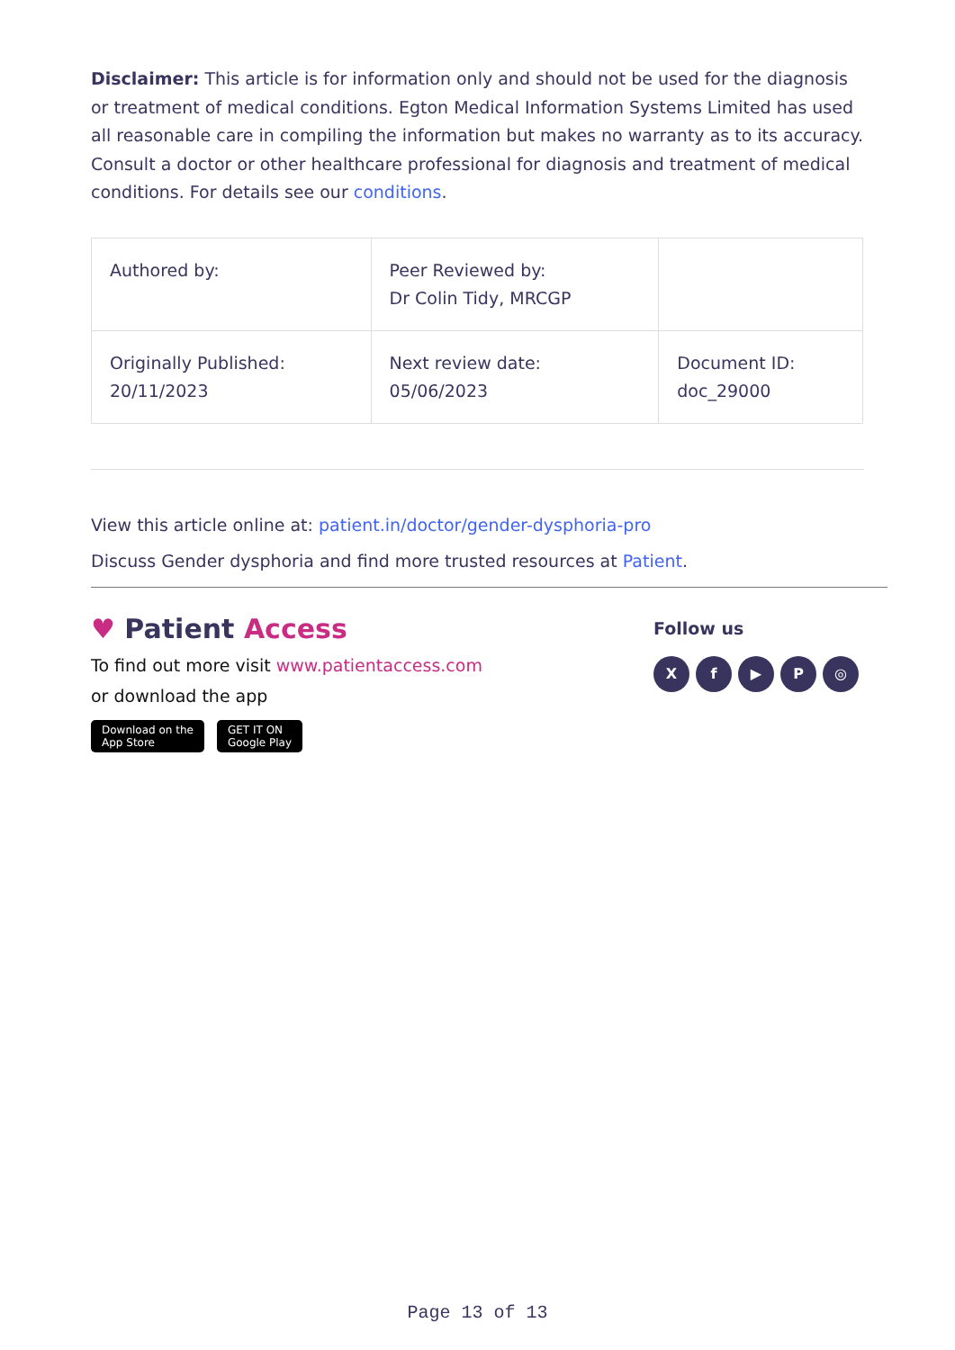Disclaimer: This article is for information only and should not be used for the diagnosis or treatment of medical conditions. Egton Medical Information Systems Limited has used all reasonable care in compiling the information but makes no warranty as to its accuracy. Consult a doctor or other healthcare professional for diagnosis and treatment of medical conditions. For details see our conditions.
| Authored by: | Peer Reviewed by: Dr Colin Tidy, MRCGP | |
| Originally Published: 20/11/2023 | Next review date: 05/06/2023 | Document ID: doc_29000 |
View this article online at: patient.in/doctor/gender-dysphoria-pro
Discuss Gender dysphoria and find more trusted resources at Patient.
♥ Patient Access
To find out more visit www.patientaccess.com
or download the app
Download on the
App Store GET IT ON
Google Play
Follow us
Xf ▶ P ◎
Page 13 of 13